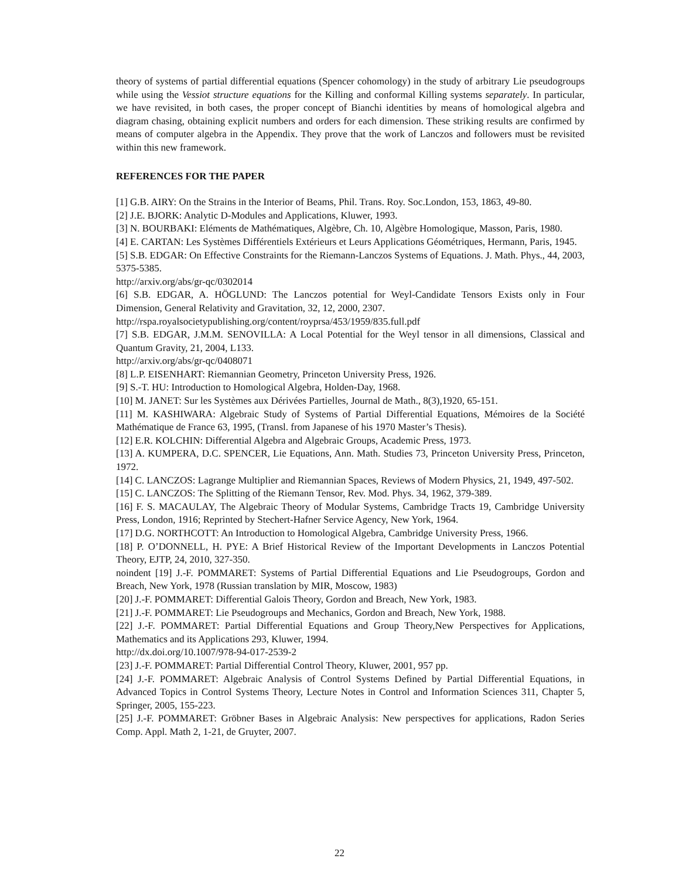theory of systems of partial differential equations (Spencer cohomology) in the study of arbitrary Lie pseudogroups while using the Vessiot structure equations for the Killing and conformal Killing systems separately. In particular, we have revisited, in both cases, the proper concept of Bianchi identities by means of homological algebra and diagram chasing, obtaining explicit numbers and orders for each dimension. These striking results are confirmed by means of computer algebra in the Appendix. They prove that the work of Lanczos and followers must be revisited within this new framework.
REFERENCES FOR THE PAPER
[1] G.B. AIRY: On the Strains in the Interior of Beams, Phil. Trans. Roy. Soc.London, 153, 1863, 49-80.
[2] J.E. BJORK: Analytic D-Modules and Applications, Kluwer, 1993.
[3] N. BOURBAKI: Eléments de Mathématiques, Algèbre, Ch. 10, Algèbre Homologique, Masson, Paris, 1980.
[4] E. CARTAN: Les Systèmes Différentiels Extérieurs et Leurs Applications Géométriques, Hermann, Paris, 1945.
[5] S.B. EDGAR: On Effective Constraints for the Riemann-Lanczos Systems of Equations. J. Math. Phys., 44, 2003, 5375-5385.
http://arxiv.org/abs/gr-qc/0302014
[6] S.B. EDGAR, A. HÖGLUND: The Lanczos potential for Weyl-Candidate Tensors Exists only in Four Dimension, General Relativity and Gravitation, 32, 12, 2000, 2307.
http://rspa.royalsocietypublishing.org/content/royprsa/453/1959/835.full.pdf
[7] S.B. EDGAR, J.M.M. SENOVILLA: A Local Potential for the Weyl tensor in all dimensions, Classical and Quantum Gravity, 21, 2004, L133.
http://arxiv.org/abs/gr-qc/0408071
[8] L.P. EISENHART: Riemannian Geometry, Princeton University Press, 1926.
[9] S.-T. HU: Introduction to Homological Algebra, Holden-Day, 1968.
[10] M. JANET: Sur les Systèmes aux Dérivées Partielles, Journal de Math., 8(3),1920, 65-151.
[11] M. KASHIWARA: Algebraic Study of Systems of Partial Differential Equations, Mémoires de la Société Mathématique de France 63, 1995, (Transl. from Japanese of his 1970 Master’s Thesis).
[12] E.R. KOLCHIN: Differential Algebra and Algebraic Groups, Academic Press, 1973.
[13] A. KUMPERA, D.C. SPENCER, Lie Equations, Ann. Math. Studies 73, Princeton University Press, Princeton, 1972.
[14] C. LANCZOS: Lagrange Multiplier and Riemannian Spaces, Reviews of Modern Physics, 21, 1949, 497-502.
[15] C. LANCZOS: The Splitting of the Riemann Tensor, Rev. Mod. Phys. 34, 1962, 379-389.
[16] F. S. MACAULAY, The Algebraic Theory of Modular Systems, Cambridge Tracts 19, Cambridge University Press, London, 1916; Reprinted by Stechert-Hafner Service Agency, New York, 1964.
[17] D.G. NORTHCOTT: An Introduction to Homological Algebra, Cambridge University Press, 1966.
[18] P. O’DONNELL, H. PYE: A Brief Historical Review of the Important Developments in Lanczos Potential Theory, EJTP, 24, 2010, 327-350.
noindent [19] J.-F. POMMARET: Systems of Partial Differential Equations and Lie Pseudogroups, Gordon and Breach, New York, 1978 (Russian translation by MIR, Moscow, 1983)
[20] J.-F. POMMARET: Differential Galois Theory, Gordon and Breach, New York, 1983.
[21] J.-F. POMMARET: Lie Pseudogroups and Mechanics, Gordon and Breach, New York, 1988.
[22] J.-F. POMMARET: Partial Differential Equations and Group Theory,New Perspectives for Applications, Mathematics and its Applications 293, Kluwer, 1994.
http://dx.doi.org/10.1007/978-94-017-2539-2
[23] J.-F. POMMARET: Partial Differential Control Theory, Kluwer, 2001, 957 pp.
[24] J.-F. POMMARET: Algebraic Analysis of Control Systems Defined by Partial Differential Equations, in Advanced Topics in Control Systems Theory, Lecture Notes in Control and Information Sciences 311, Chapter 5, Springer, 2005, 155-223.
[25] J.-F. POMMARET: Gröbner Bases in Algebraic Analysis: New perspectives for applications, Radon Series Comp. Appl. Math 2, 1-21, de Gruyter, 2007.
22